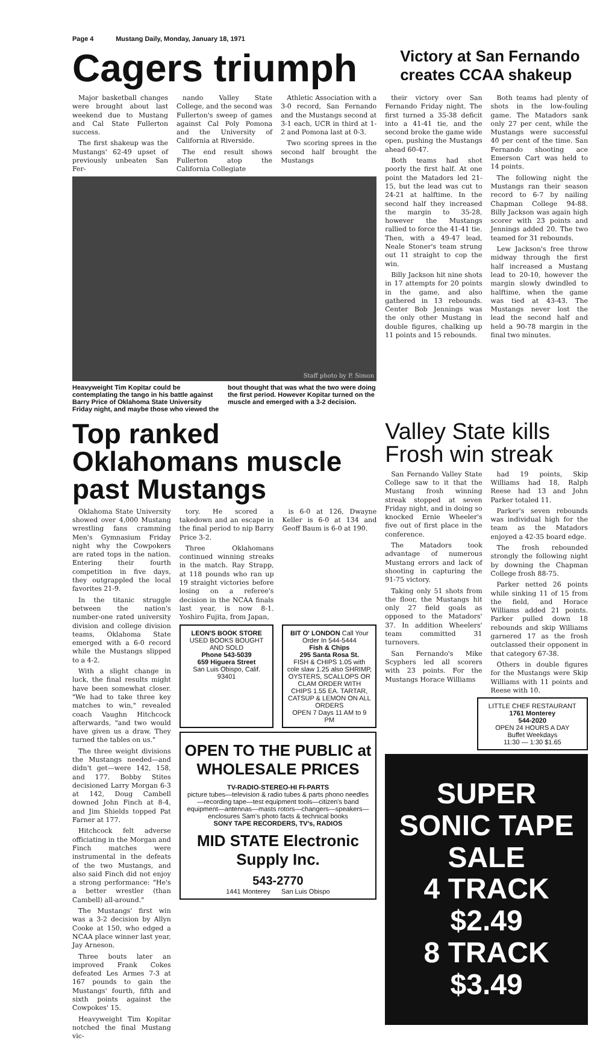Page 4 Mustang Daily, Monday, January 18, 1971
Cagers triumph
Victory at San Fernando creates CCAA shakeup
Major basketball changes were brought about last weekend due to Mustang and Cal State Fullerton success.
The first shakeup was the Mustangs' 62-49 upset of previously unbeaten San Fer-
nando Valley State College, and the second was Fullerton's sweep of games against Cal Poly Pomona and the University of California at Riverside.
The end result shows Fullerton atop the California Collegiate
Athletic Association with a 3-0 record, San Fernando and the Mustangs second at 3-1 each, UCR in third at 1-2 and Pomona last at 0-3.
Two scoring sprees in the second half brought the Mustangs
Staff photo by P. Simon
Heavyweight Tim Kopitar could be contemplating the tango in his battle against Barry Price of Oklahoma State University Friday night, and maybe those who viewed the bout thought that was what the two were doing the first period. However Kopitar turned on the muscle and emerged with a 3-2 decision.
their victory over San Fernando Friday night. The first turned a 35-38 deficit into a 41-41 tie, and the second broke the game wide open, pushing the Mustangs ahead 60-47.
Both teams had shot poorly the first half. At one point the Matadors led 21-15, but the lead was cut to 24-21 at halftime. In the second half they increased the margin to 35-28, however the Mustangs rallied to force the 41-41 tie. Then, with a 49-47 lead, Neale Stoner's team strung out 11 straight to cop the win.
Billy Jackson hit nine shots in 17 attempts for 20 points in the game, and also gathered in 13 rebounds. Center Bob Jennings was the only other Mustang in double figures, chalking up 11 points and 15 rebounds.
Both teams had plenty of shots in the low-fouling game. The Matadors sank only 27 per cent, while the Mustangs were successful 40 per cent of the time. San Fernando shooting ace Emerson Cart was held to 14 points.
The following night the Mustangs ran their season record to 6-7 by nailing Chapman College 94-88. Billy Jackson was again high scorer with 23 points and Jennings added 20. The two teamed for 31 rebounds.
Lew Jackson's free throw midway through the first half increased a Mustang lead to 20-10, however the margin slowly dwindled to halftime, when the game was tied at 43-43. The Mustangs never lost the lead the second half and held a 90-78 margin in the final two minutes.
Top ranked Oklahomans muscle past Mustangs
Oklahoma State University showed over 4,000 Mustang wrestling fans cramming Men's Gymnasium Friday night why the Cowpokers are rated tops in the nation. Entering their fourth competition in five days, they outgrappled the local favorites 21-9.
In the titanic struggle between the nation's number-one rated university division and college division teams, Oklahoma State emerged with a 6-0 record while the Mustangs slipped to a 4-2.
With a slight change in luck, the final results might have been somewhat closer. "We had to take three key matches to win," revealed coach Vaughn Hitchcock afterwards, "and two would have given us a draw. They turned the tables on us."
The three weight divisions the Mustangs needed—and didn't get—were 142, 158, and 177. Bobby Stites decisioned Larry Morgan 6-3 at 142, Doug Cambell downed John Finch at 8-4, and Jim Shields topped Pat Farner at 177.
Hitchcock felt adverse officiating in the Morgan and Finch matches were instrumental in the defeats of the two Mustangs, and also said Finch did not enjoy a strong performance: "He's a better wrestler (than Cambell) all-around."
The Mustangs' first win was a 3-2 decision by Allyn Cooke at 150, who edged a NCAA place winner last year, Jay Arneson.
Three bouts later an improved Frank Cokes defeated Les Armes 7-3 at 167 pounds to gain the Mustangs' fourth, fifth and sixth points against the Cowpokes' 15.
Heavyweight Tim Kopitar notched the final Mustang vic-
tory. He scored a takedown and an escape in the final period to nip Barry Price 3-2.
Three Oklahomans continued winning streaks in the match. Ray Strapp, at 118 pounds who ran up 19 straight victories before losing on a referee's decision in the NCAA finals last year, is now 8-1. Yoshiro Fujita, from Japan,
is 6-0 at 126, Dwayne Keller is 6-0 at 134 and Geoff Baum is 6-0 at 190.
LEON'S BOOK STORE
USED BOOKS BOUGHT AND SOLD
Phone 543-5039
659 Higuera Street
San Luis Obispo, Calif. 93401
BIT O' LONDON Call Your Order In 544-5444
Fish & Chips
295 Santa Rosa St.
FISH & CHIPS 1.05 with cole slaw 1.25 also SHRIMP, OYSTERS, SCALLOPS OR CLAM ORDER WITH CHIPS 1.55 EA. TARTAR, CATSUP & LEMON ON ALL ORDERS
OPEN 7 Days 11 AM to 9 PM
OPEN TO THE PUBLIC at WHOLESALE PRICES
TV-RADIO-STEREO-HI FI-PARTS
picture tubes—television & radio tubes & parts phono needles—recording tape—test equipment tools—citizen's band equipment—antennas—masts rotors—changers—speakers—enclosures Sam's photo facts & technical books
SONY TAPE RECORDERS, TV's, RADIOS
MID STATE Electronic Supply Inc.
543-2770
1441 Monterey San Luis Obispo
Valley State kills Frosh win streak
San Fernando Valley State College saw to it that the Mustang frosh winning streak stopped at seven Friday night, and in doing so knocked Ernie Wheeler's five out of first place in the conference.
The Matadors took advantage of numerous Mustang errors and lack of shooting in capturing the 91-75 victory.
Taking only 51 shots from the floor, the Mustangs hit only 27 field goals as opposed to the Matadors' 37. In addition Wheelers' team committed 31 turnovers.
San Fernando's Mike Scyphers led all scorers with 23 points. For the Mustangs Horace Williams
had 19 points, Skip Williams had 18, Ralph Reese had 13 and John Parker totaled 11.
Parker's seven rebounds was individual high for the team as the Matadors enjoyed a 42-35 board edge.
The frosh rebounded strongly the following night by downing the Chapman College frosh 88-75.
Parker netted 26 points while sinking 11 of 15 from the field, and Horace Williams added 21 points. Parker pulled down 18 rebounds and skip Williams garnered 17 as the frosh outclassed their opponent in that category 67-38.
Others in double figures for the Mustangs were Skip Williams with 11 points and Reese with 10.
LITTLE CHEF RESTAURANT
1761 Monterey
544-2020
OPEN 24 HOURS A DAY
Buffet Weekdays
11:30 — 1:30 $1.65
SUPER SONIC TAPE SALE
4 TRACK $2.49
8 TRACK $3.49